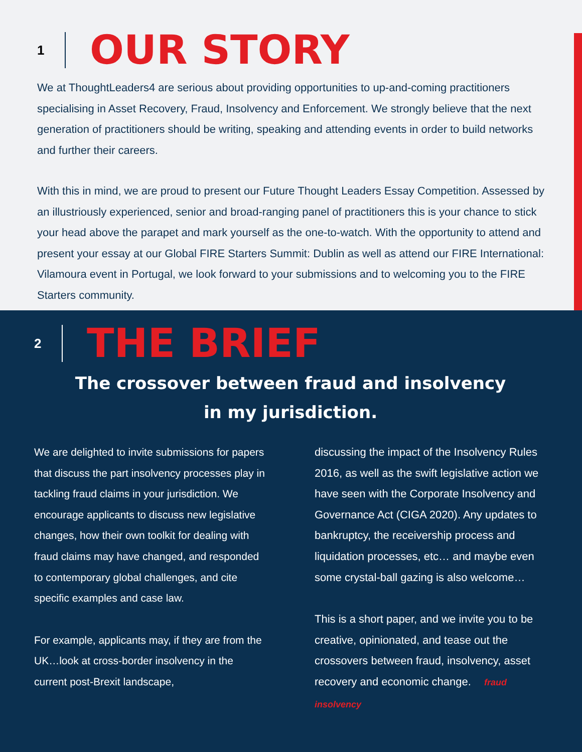1
OUR STORY
We at ThoughtLeaders4 are serious about providing opportunities to up-and-coming practitioners specialising in Asset Recovery, Fraud, Insolvency and Enforcement. We strongly believe that the next generation of practitioners should be writing, speaking and attending events in order to build networks and further their careers.
With this in mind, we are proud to present our Future Thought Leaders Essay Competition. Assessed by an illustriously experienced, senior and broad-ranging panel of practitioners this is your chance to stick your head above the parapet and mark yourself as the one-to-watch. With the opportunity to attend and present your essay at our Global FIRE Starters Summit: Dublin as well as attend our FIRE International: Vilamoura event in Portugal, we look forward to your submissions and to welcoming you to the FIRE Starters community.
2
THE BRIEF
The crossover between fraud and insolvency
in my jurisdiction.
We are delighted to invite submissions for papers that discuss the part insolvency processes play in tackling fraud claims in your jurisdiction. We encourage applicants to discuss new legislative changes, how their own toolkit for dealing with fraud claims may have changed, and responded to contemporary global challenges, and cite specific examples and case law.
For example, applicants may, if they are from the UK…look at cross-border insolvency in the current post-Brexit landscape,
discussing the impact of the Insolvency Rules 2016, as well as the swift legislative action we have seen with the Corporate Insolvency and Governance Act (CIGA 2020). Any updates to bankruptcy, the receivership process and liquidation processes, etc… and maybe even some crystal-ball gazing is also welcome…
This is a short paper, and we invite you to be creative, opinionated, and tease out the crossovers between fraud, insolvency, asset recovery and economic change. fraud insolvency